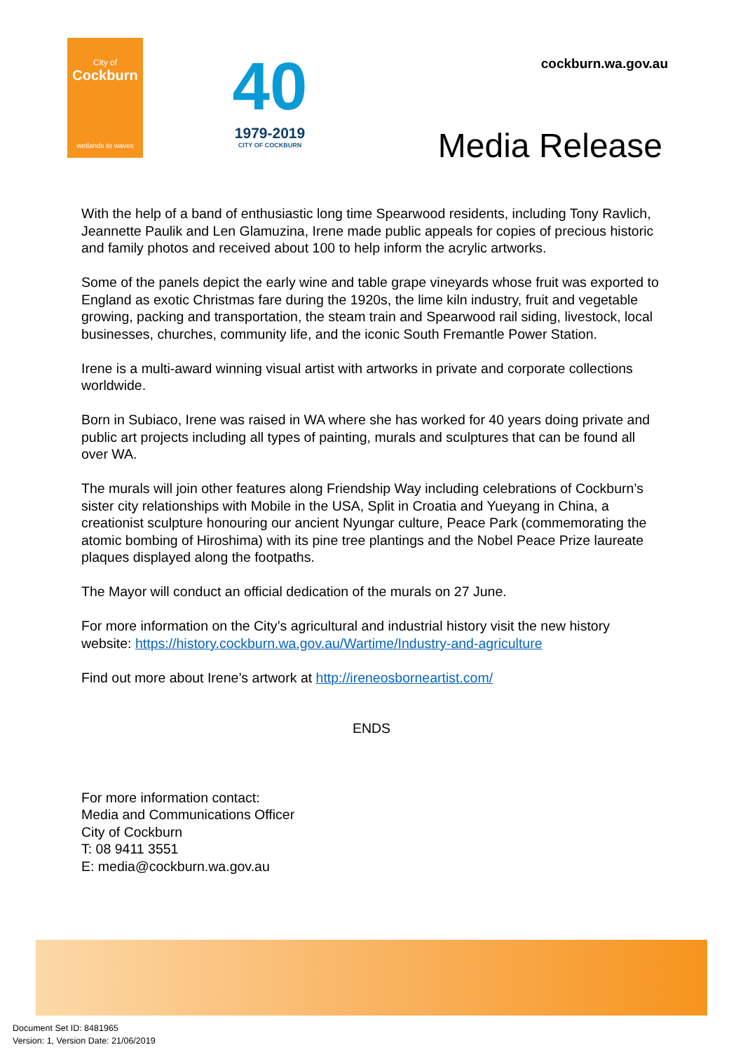City of
Cockburn
wetlands to waves
40
1979-2019
CITY OF COCKBURN
cockburn.wa.gov.au
Media Release
With the help of a band of enthusiastic long time Spearwood residents, including Tony Ravlich, Jeannette Paulik and Len Glamuzina, Irene made public appeals for copies of precious historic and family photos and received about 100 to help inform the acrylic artworks.
Some of the panels depict the early wine and table grape vineyards whose fruit was exported to England as exotic Christmas fare during the 1920s, the lime kiln industry, fruit and vegetable growing, packing and transportation, the steam train and Spearwood rail siding, livestock, local businesses, churches, community life, and the iconic South Fremantle Power Station.
Irene is a multi-award winning visual artist with artworks in private and corporate collections worldwide.
Born in Subiaco, Irene was raised in WA where she has worked for 40 years doing private and public art projects including all types of painting, murals and sculptures that can be found all over WA.
The murals will join other features along Friendship Way including celebrations of Cockburn’s sister city relationships with Mobile in the USA, Split in Croatia and Yueyang in China, a creationist sculpture honouring our ancient Nyungar culture, Peace Park (commemorating the atomic bombing of Hiroshima) with its pine tree plantings and the Nobel Peace Prize laureate plaques displayed along the footpaths.
The Mayor will conduct an official dedication of the murals on 27 June.
For more information on the City’s agricultural and industrial history visit the new history website: https://history.cockburn.wa.gov.au/Wartime/Industry-and-agriculture
Find out more about Irene’s artwork at http://ireneosborneartist.com/
ENDS
For more information contact:
Media and Communications Officer
City of Cockburn
T: 08 9411 3551
E: media@cockburn.wa.gov.au
Document Set ID: 8481965
Version: 1, Version Date: 21/06/2019